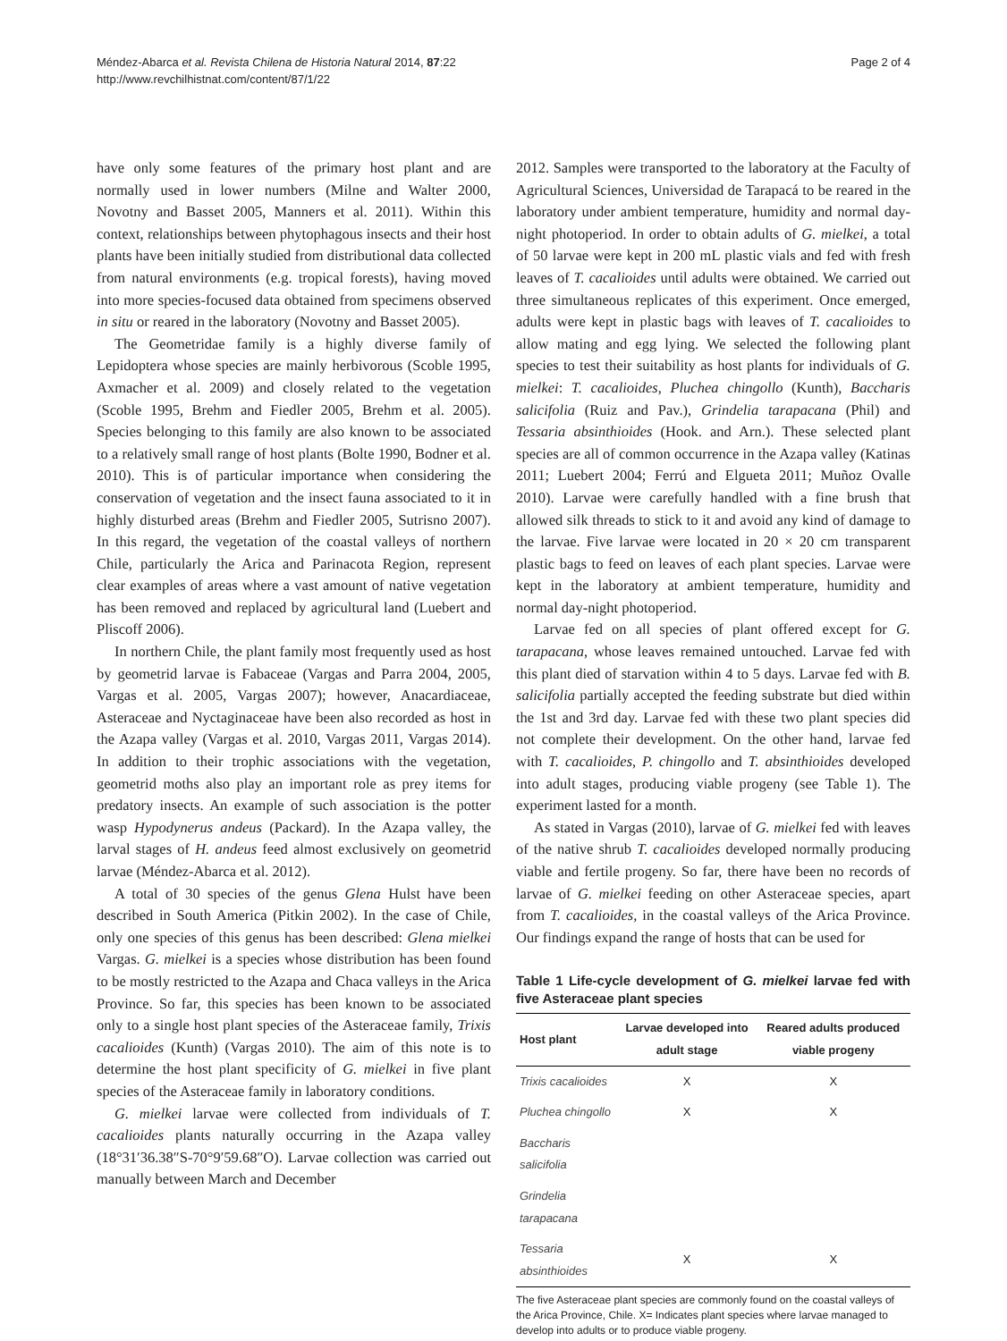Méndez-Abarca et al. Revista Chilena de Historia Natural 2014, 87:22
http://www.revchilhistnat.com/content/87/1/22
Page 2 of 4
have only some features of the primary host plant and are normally used in lower numbers (Milne and Walter 2000, Novotny and Basset 2005, Manners et al. 2011). Within this context, relationships between phytophagous insects and their host plants have been initially studied from distributional data collected from natural environments (e.g. tropical forests), having moved into more species-focused data obtained from specimens observed in situ or reared in the laboratory (Novotny and Basset 2005).
The Geometridae family is a highly diverse family of Lepidoptera whose species are mainly herbivorous (Scoble 1995, Axmacher et al. 2009) and closely related to the vegetation (Scoble 1995, Brehm and Fiedler 2005, Brehm et al. 2005). Species belonging to this family are also known to be associated to a relatively small range of host plants (Bolte 1990, Bodner et al. 2010). This is of particular importance when considering the conservation of vegetation and the insect fauna associated to it in highly disturbed areas (Brehm and Fiedler 2005, Sutrisno 2007). In this regard, the vegetation of the coastal valleys of northern Chile, particularly the Arica and Parinacota Region, represent clear examples of areas where a vast amount of native vegetation has been removed and replaced by agricultural land (Luebert and Pliscoff 2006).
In northern Chile, the plant family most frequently used as host by geometrid larvae is Fabaceae (Vargas and Parra 2004, 2005, Vargas et al. 2005, Vargas 2007); however, Anacardiaceae, Asteraceae and Nyctaginaceae have been also recorded as host in the Azapa valley (Vargas et al. 2010, Vargas 2011, Vargas 2014). In addition to their trophic associations with the vegetation, geometrid moths also play an important role as prey items for predatory insects. An example of such association is the potter wasp Hypodynerus andeus (Packard). In the Azapa valley, the larval stages of H. andeus feed almost exclusively on geometrid larvae (Méndez-Abarca et al. 2012).
A total of 30 species of the genus Glena Hulst have been described in South America (Pitkin 2002). In the case of Chile, only one species of this genus has been described: Glena mielkei Vargas. G. mielkei is a species whose distribution has been found to be mostly restricted to the Azapa and Chaca valleys in the Arica Province. So far, this species has been known to be associated only to a single host plant species of the Asteraceae family, Trixis cacalioides (Kunth) (Vargas 2010). The aim of this note is to determine the host plant specificity of G. mielkei in five plant species of the Asteraceae family in laboratory conditions.
G. mielkei larvae were collected from individuals of T. cacalioides plants naturally occurring in the Azapa valley (18°31′36.38″S-70°9′59.68″O). Larvae collection was carried out manually between March and December
2012. Samples were transported to the laboratory at the Faculty of Agricultural Sciences, Universidad de Tarapacá to be reared in the laboratory under ambient temperature, humidity and normal day-night photoperiod. In order to obtain adults of G. mielkei, a total of 50 larvae were kept in 200 mL plastic vials and fed with fresh leaves of T. cacalioides until adults were obtained. We carried out three simultaneous replicates of this experiment. Once emerged, adults were kept in plastic bags with leaves of T. cacalioides to allow mating and egg lying. We selected the following plant species to test their suitability as host plants for individuals of G. mielkei: T. cacalioides, Pluchea chingollo (Kunth), Baccharis salicifolia (Ruiz and Pav.), Grindelia tarapacana (Phil) and Tessaria absinthioides (Hook. and Arn.). These selected plant species are all of common occurrence in the Azapa valley (Katinas 2011; Luebert 2004; Ferrú and Elgueta 2011; Muñoz Ovalle 2010). Larvae were carefully handled with a fine brush that allowed silk threads to stick to it and avoid any kind of damage to the larvae. Five larvae were located in 20 × 20 cm transparent plastic bags to feed on leaves of each plant species. Larvae were kept in the laboratory at ambient temperature, humidity and normal day-night photoperiod.
Larvae fed on all species of plant offered except for G. tarapacana, whose leaves remained untouched. Larvae fed with this plant died of starvation within 4 to 5 days. Larvae fed with B. salicifolia partially accepted the feeding substrate but died within the 1st and 3rd day. Larvae fed with these two plant species did not complete their development. On the other hand, larvae fed with T. cacalioides, P. chingollo and T. absinthioides developed into adult stages, producing viable progeny (see Table 1). The experiment lasted for a month.
As stated in Vargas (2010), larvae of G. mielkei fed with leaves of the native shrub T. cacalioides developed normally producing viable and fertile progeny. So far, there have been no records of larvae of G. mielkei feeding on other Asteraceae species, apart from T. cacalioides, in the coastal valleys of the Arica Province. Our findings expand the range of hosts that can be used for
Table 1 Life-cycle development of G. mielkei larvae fed with five Asteraceae plant species
| Host plant | Larvae developed into adult stage | Reared adults produced viable progeny |
| --- | --- | --- |
| Trixis cacalioides | X | X |
| Pluchea chingollo | X | X |
| Baccharis salicifolia | | |
| Grindelia tarapacana | | |
| Tessaria absinthioides | X | X |
The five Asteraceae plant species are commonly found on the coastal valleys of the Arica Province, Chile. X= Indicates plant species where larvae managed to develop into adults or to produce viable progeny.